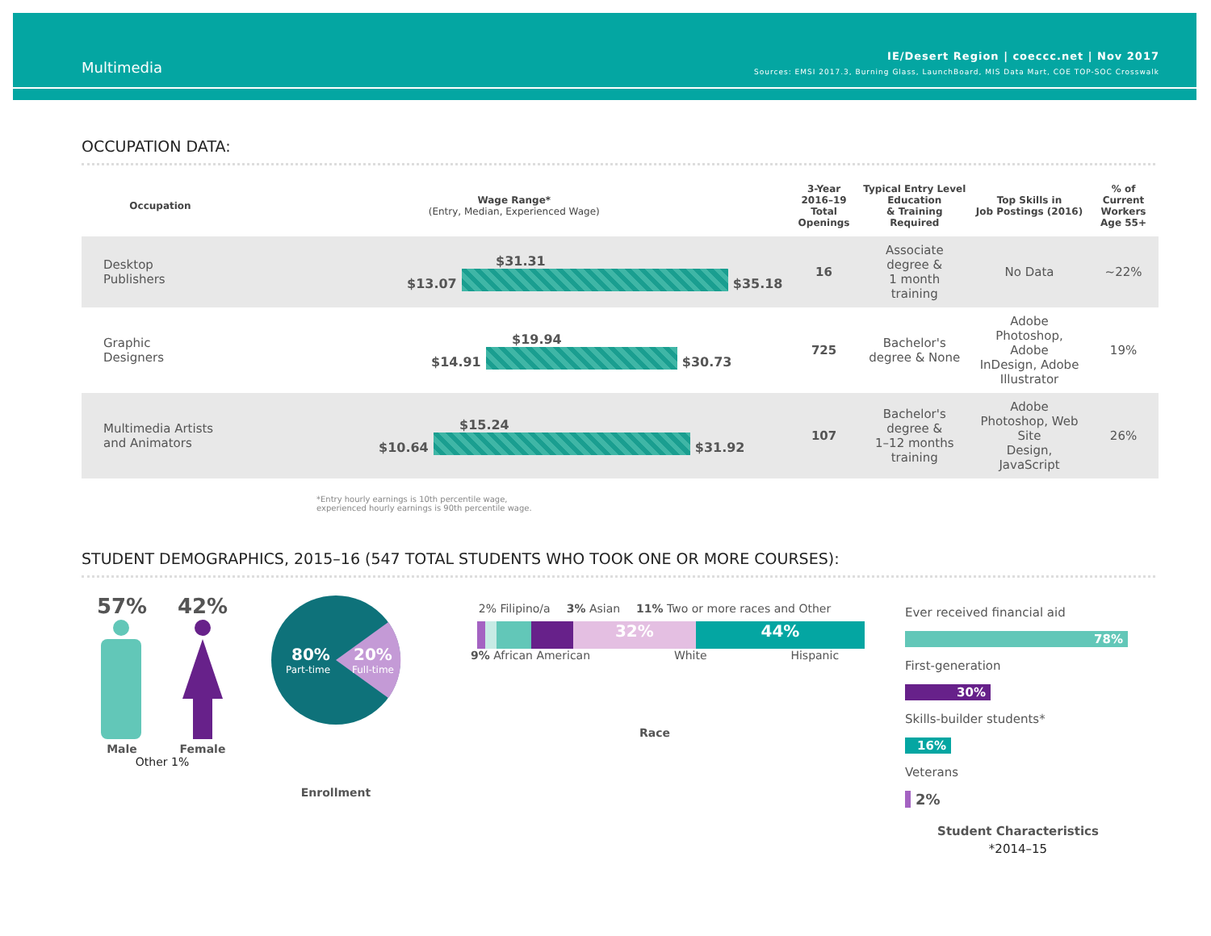Multimedia
IE/Desert Region | coeccc.net | Nov 2017
Sources: EMSI 2017.3, Burning Glass, LaunchBoard, MIS Data Mart, COE TOP-SOC Crosswalk
OCCUPATION DATA:
| Occupation | Wage Range* (Entry, Median, Experienced Wage) | 3-Year 2016–19 Total Openings | Typical Entry Level Education & Training Required | Top Skills in Job Postings (2016) | % of Current Workers Age 55+ |
| --- | --- | --- | --- | --- | --- |
| Desktop Publishers | $31.31 $13.07 $35.18 | 16 | Associate degree & 1 month training | No Data | ~22% |
| Graphic Designers | $19.94 $14.91 $30.73 | 725 | Bachelor's degree & None | Adobe Photoshop, Adobe InDesign, Adobe Illustrator | 19% |
| Multimedia Artists and Animators | $15.24 $10.64 $31.92 | 107 | Bachelor's degree & 1–12 months training | Adobe Photoshop, Web Site Design, JavaScript | 26% |
*Entry hourly earnings is 10th percentile wage,
experienced hourly earnings is 90th percentile wage.
STUDENT DEMOGRAPHICS, 2015–16 (547 TOTAL STUDENTS WHO TOOK ONE OR MORE COURSES):
57%
Male
42%
Female
Other 1%
80%
Part-time
20%
Full-time
Enrollment
2% Filipino/a 3% Asian 11% Two or more races and Other
32% 44%
9% African American White Hispanic
Race
Ever received financial aid
78%
First-generation
30%
Skills-builder students*
16%
Veterans
2%
Student Characteristics
*2014–15